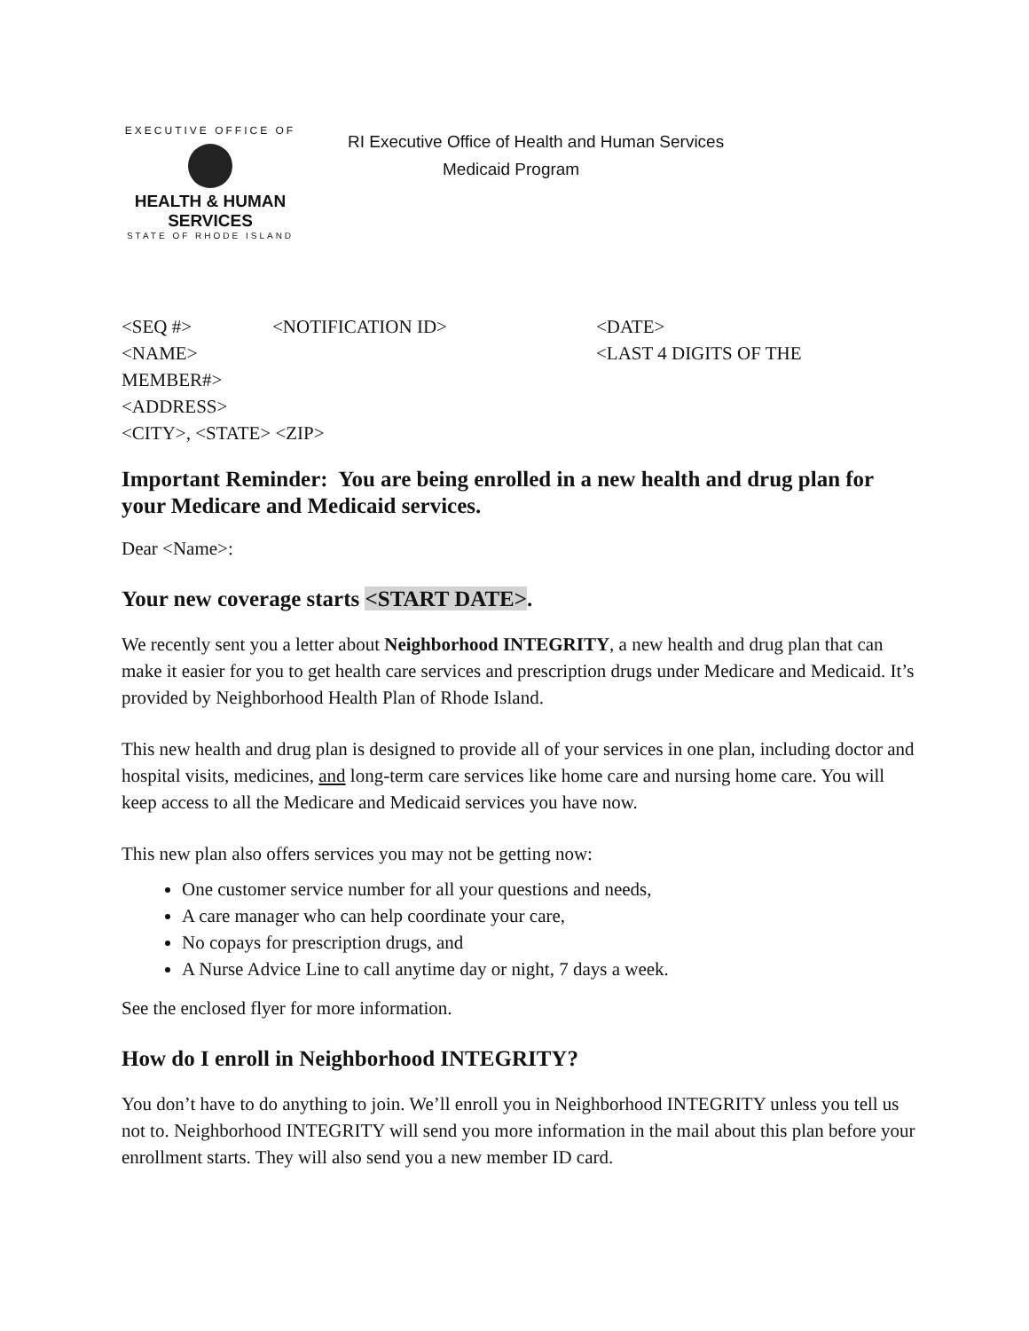EXECUTIVE OFFICE OF
HEALTH & HUMAN
SERVICES
STATE OF RHODE ISLAND
RI Executive Office of Health and Human Services
Medicaid Program
<SEQ #> <NOTIFICATION ID> <DATE>
<NAME> <LAST 4 DIGITS OF THE
MEMBER#>
<ADDRESS>
<CITY>, <STATE> <ZIP>
Important Reminder: You are being enrolled in a new health and drug plan for your Medicare and Medicaid services.
Dear <Name>:
Your new coverage starts <START DATE>.
We recently sent you a letter about Neighborhood INTEGRITY, a new health and drug plan that can make it easier for you to get health care services and prescription drugs under Medicare and Medicaid. It’s provided by Neighborhood Health Plan of Rhode Island.
This new health and drug plan is designed to provide all of your services in one plan, including doctor and hospital visits, medicines, and long-term care services like home care and nursing home care. You will keep access to all the Medicare and Medicaid services you have now.
This new plan also offers services you may not be getting now:
One customer service number for all your questions and needs,
A care manager who can help coordinate your care,
No copays for prescription drugs, and
A Nurse Advice Line to call anytime day or night, 7 days a week.
See the enclosed flyer for more information.
How do I enroll in Neighborhood INTEGRITY?
You don’t have to do anything to join. We’ll enroll you in Neighborhood INTEGRITY unless you tell us not to. Neighborhood INTEGRITY will send you more information in the mail about this plan before your enrollment starts. They will also send you a new member ID card.